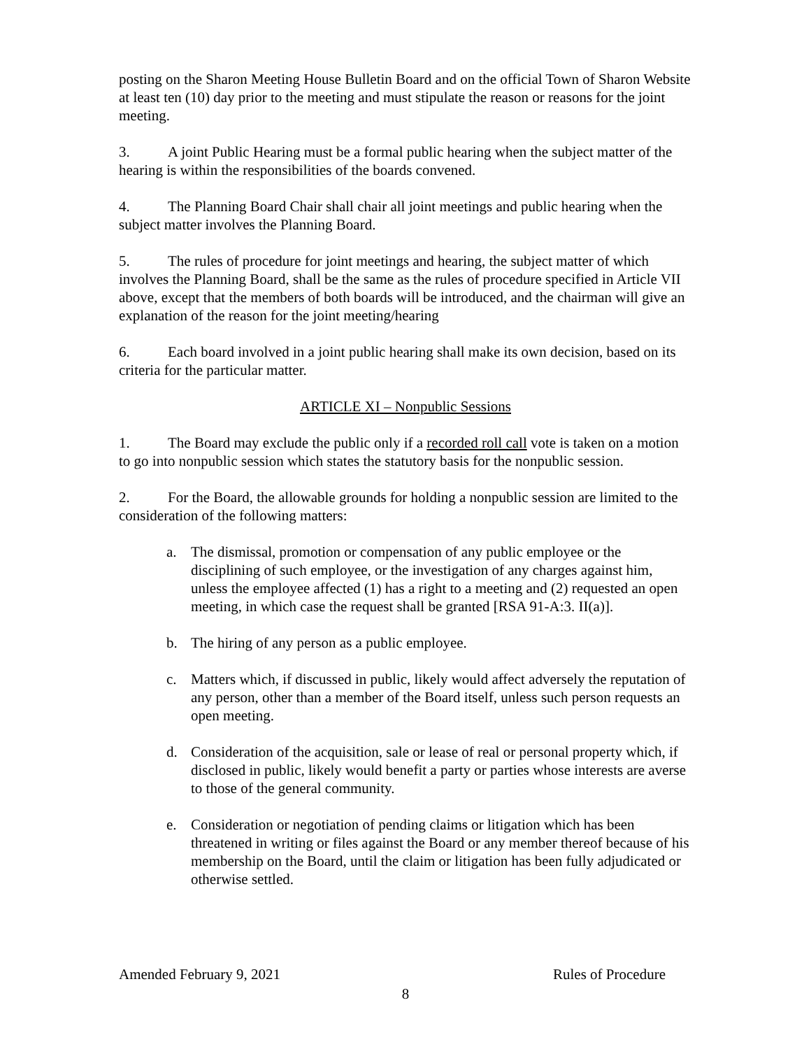posting on the Sharon Meeting House Bulletin Board and on the official Town of Sharon Website at least ten (10) day prior to the meeting and must stipulate the reason or reasons for the joint meeting.
3. A joint Public Hearing must be a formal public hearing when the subject matter of the hearing is within the responsibilities of the boards convened.
4. The Planning Board Chair shall chair all joint meetings and public hearing when the subject matter involves the Planning Board.
5. The rules of procedure for joint meetings and hearing, the subject matter of which involves the Planning Board, shall be the same as the rules of procedure specified in Article VII above, except that the members of both boards will be introduced, and the chairman will give an explanation of the reason for the joint meeting/hearing
6. Each board involved in a joint public hearing shall make its own decision, based on its criteria for the particular matter.
ARTICLE XI – Nonpublic Sessions
1. The Board may exclude the public only if a recorded roll call vote is taken on a motion to go into nonpublic session which states the statutory basis for the nonpublic session.
2. For the Board, the allowable grounds for holding a nonpublic session are limited to the consideration of the following matters:
a. The dismissal, promotion or compensation of any public employee or the disciplining of such employee, or the investigation of any charges against him, unless the employee affected (1) has a right to a meeting and (2) requested an open meeting, in which case the request shall be granted [RSA 91-A:3. II(a)].
b. The hiring of any person as a public employee.
c. Matters which, if discussed in public, likely would affect adversely the reputation of any person, other than a member of the Board itself, unless such person requests an open meeting.
d. Consideration of the acquisition, sale or lease of real or personal property which, if disclosed in public, likely would benefit a party or parties whose interests are averse to those of the general community.
e. Consideration or negotiation of pending claims or litigation which has been threatened in writing or files against the Board or any member thereof because of his membership on the Board, until the claim or litigation has been fully adjudicated or otherwise settled.
Amended February 9, 2021 Rules of Procedure
8